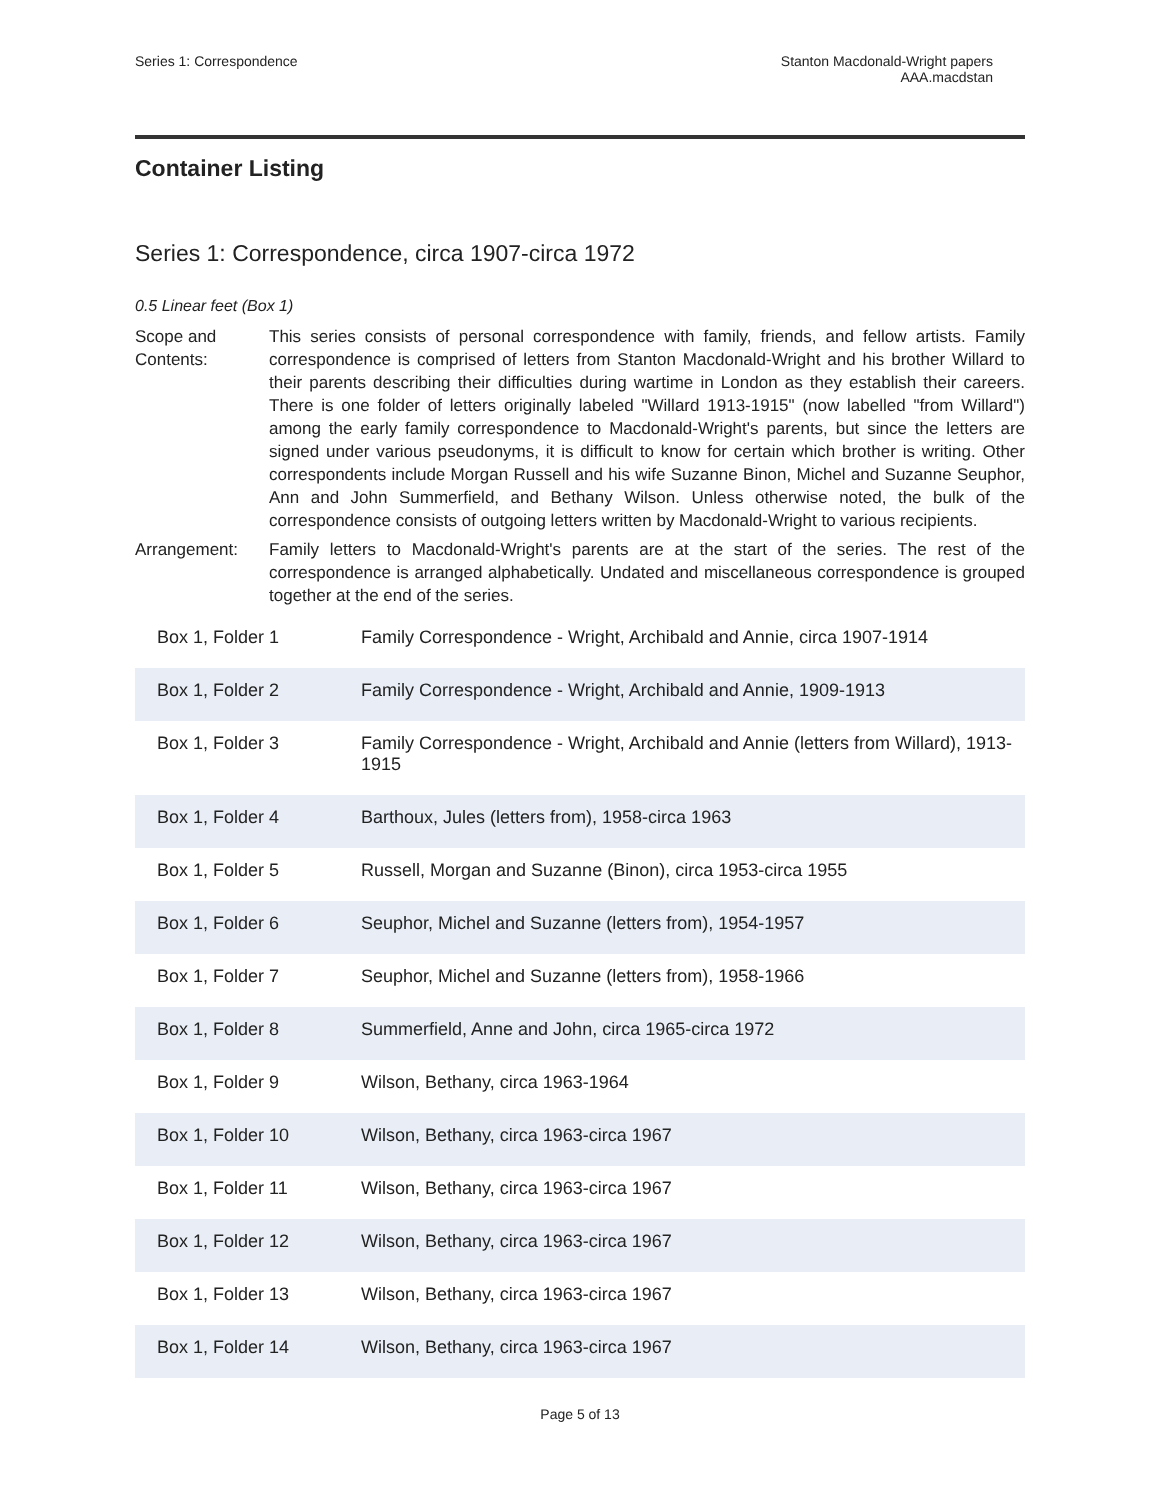Series 1: Correspondence Stanton Macdonald-Wright papers
AAA.macdstan
Container Listing
Series 1: Correspondence, circa 1907-circa 1972
0.5 Linear feet (Box 1)
Scope and Contents:
This series consists of personal correspondence with family, friends, and fellow artists. Family correspondence is comprised of letters from Stanton Macdonald-Wright and his brother Willard to their parents describing their difficulties during wartime in London as they establish their careers. There is one folder of letters originally labeled "Willard 1913-1915" (now labelled "from Willard") among the early family correspondence to Macdonald-Wright's parents, but since the letters are signed under various pseudonyms, it is difficult to know for certain which brother is writing. Other correspondents include Morgan Russell and his wife Suzanne Binon, Michel and Suzanne Seuphor, Ann and John Summerfield, and Bethany Wilson. Unless otherwise noted, the bulk of the correspondence consists of outgoing letters written by Macdonald-Wright to various recipients.
Arrangement: Family letters to Macdonald-Wright's parents are at the start of the series. The rest of the correspondence is arranged alphabetically. Undated and miscellaneous correspondence is grouped together at the end of the series.
| Box 1, Folder 1 | Family Correspondence - Wright, Archibald and Annie, circa 1907-1914 |
| Box 1, Folder 2 | Family Correspondence - Wright, Archibald and Annie, 1909-1913 |
| Box 1, Folder 3 | Family Correspondence - Wright, Archibald and Annie (letters from Willard), 1913-1915 |
| Box 1, Folder 4 | Barthoux, Jules (letters from), 1958-circa 1963 |
| Box 1, Folder 5 | Russell, Morgan and Suzanne (Binon), circa 1953-circa 1955 |
| Box 1, Folder 6 | Seuphor, Michel and Suzanne (letters from), 1954-1957 |
| Box 1, Folder 7 | Seuphor, Michel and Suzanne (letters from), 1958-1966 |
| Box 1, Folder 8 | Summerfield, Anne and John, circa 1965-circa 1972 |
| Box 1, Folder 9 | Wilson, Bethany, circa 1963-1964 |
| Box 1, Folder 10 | Wilson, Bethany, circa 1963-circa 1967 |
| Box 1, Folder 11 | Wilson, Bethany, circa 1963-circa 1967 |
| Box 1, Folder 12 | Wilson, Bethany, circa 1963-circa 1967 |
| Box 1, Folder 13 | Wilson, Bethany, circa 1963-circa 1967 |
| Box 1, Folder 14 | Wilson, Bethany, circa 1963-circa 1967 |
Page 5 of 13